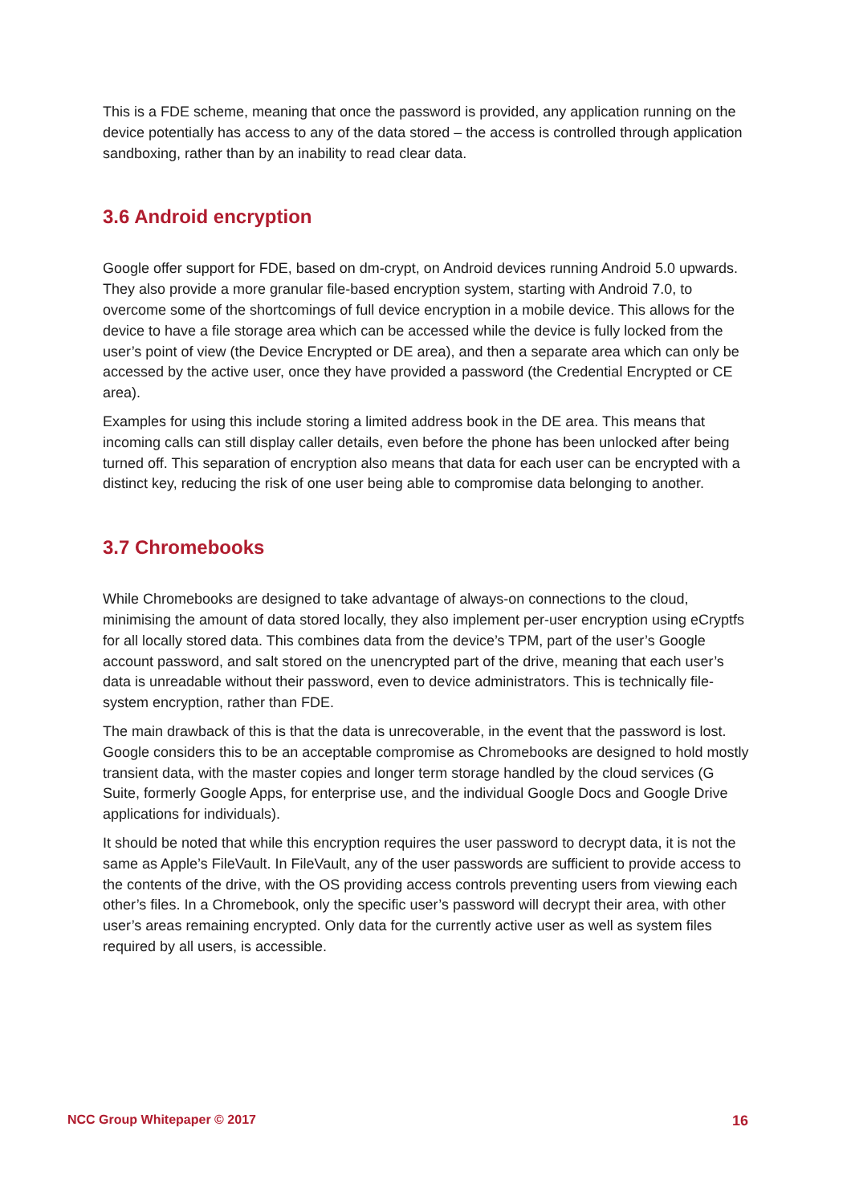This is a FDE scheme, meaning that once the password is provided, any application running on the device potentially has access to any of the data stored – the access is controlled through application sandboxing, rather than by an inability to read clear data.
3.6 Android encryption
Google offer support for FDE, based on dm-crypt, on Android devices running Android 5.0 upwards. They also provide a more granular file-based encryption system, starting with Android 7.0, to overcome some of the shortcomings of full device encryption in a mobile device. This allows for the device to have a file storage area which can be accessed while the device is fully locked from the user’s point of view (the Device Encrypted or DE area), and then a separate area which can only be accessed by the active user, once they have provided a password (the Credential Encrypted or CE area).
Examples for using this include storing a limited address book in the DE area. This means that incoming calls can still display caller details, even before the phone has been unlocked after being turned off. This separation of encryption also means that data for each user can be encrypted with a distinct key, reducing the risk of one user being able to compromise data belonging to another.
3.7 Chromebooks
While Chromebooks are designed to take advantage of always-on connections to the cloud, minimising the amount of data stored locally, they also implement per-user encryption using eCryptfs for all locally stored data. This combines data from the device’s TPM, part of the user’s Google account password, and salt stored on the unencrypted part of the drive, meaning that each user’s data is unreadable without their password, even to device administrators. This is technically file-system encryption, rather than FDE.
The main drawback of this is that the data is unrecoverable, in the event that the password is lost. Google considers this to be an acceptable compromise as Chromebooks are designed to hold mostly transient data, with the master copies and longer term storage handled by the cloud services (G Suite, formerly Google Apps, for enterprise use, and the individual Google Docs and Google Drive applications for individuals).
It should be noted that while this encryption requires the user password to decrypt data, it is not the same as Apple’s FileVault. In FileVault, any of the user passwords are sufficient to provide access to the contents of the drive, with the OS providing access controls preventing users from viewing each other’s files. In a Chromebook, only the specific user’s password will decrypt their area, with other user’s areas remaining encrypted. Only data for the currently active user as well as system files required by all users, is accessible.
NCC Group Whitepaper © 2017 16